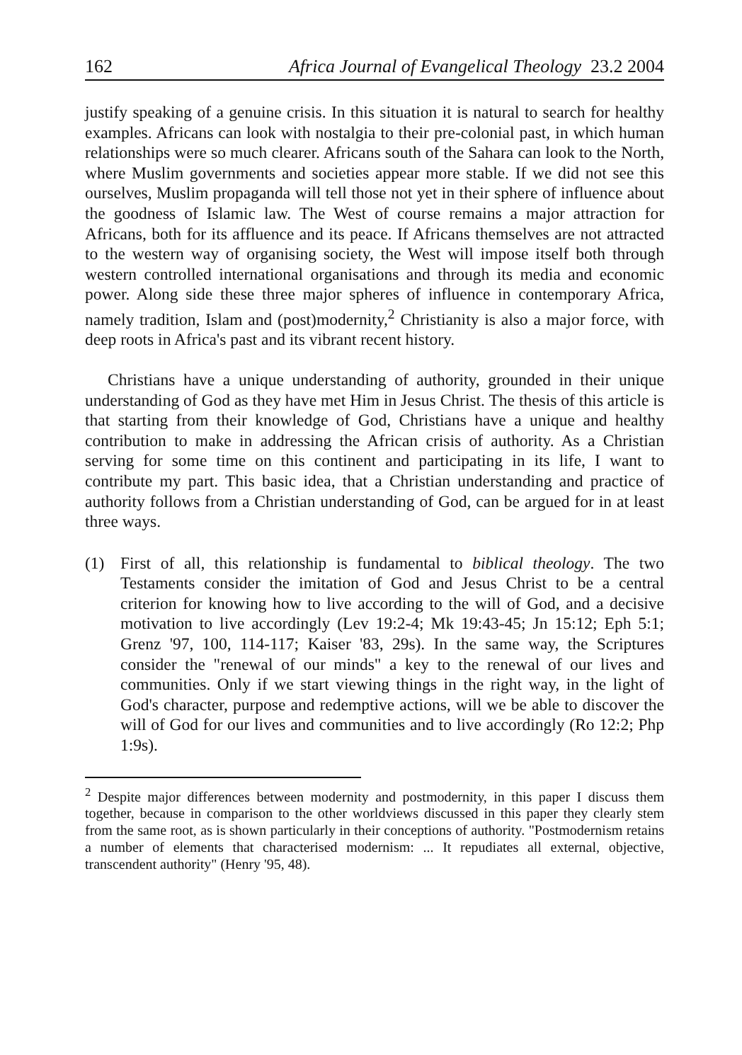162 Africa Journal of Evangelical Theology 23.2 2004
justify speaking of a genuine crisis. In this situation it is natural to search for healthy examples. Africans can look with nostalgia to their pre-colonial past, in which human relationships were so much clearer. Africans south of the Sahara can look to the North, where Muslim governments and societies appear more stable. If we did not see this ourselves, Muslim propaganda will tell those not yet in their sphere of influence about the goodness of Islamic law. The West of course remains a major attraction for Africans, both for its affluence and its peace. If Africans themselves are not attracted to the western way of organising society, the West will impose itself both through western controlled international organisations and through its media and economic power. Along side these three major spheres of influence in contemporary Africa, namely tradition, Islam and (post)modernity,<sup>2</sup> Christianity is also a major force, with deep roots in Africa's past and its vibrant recent history.
Christians have a unique understanding of authority, grounded in their unique understanding of God as they have met Him in Jesus Christ. The thesis of this article is that starting from their knowledge of God, Christians have a unique and healthy contribution to make in addressing the African crisis of authority. As a Christian serving for some time on this continent and participating in its life, I want to contribute my part. This basic idea, that a Christian understanding and practice of authority follows from a Christian understanding of God, can be argued for in at least three ways.
(1) First of all, this relationship is fundamental to biblical theology. The two Testaments consider the imitation of God and Jesus Christ to be a central criterion for knowing how to live according to the will of God, and a decisive motivation to live accordingly (Lev 19:2-4; Mk 19:43-45; Jn 15:12; Eph 5:1; Grenz '97, 100, 114-117; Kaiser '83, 29s). In the same way, the Scriptures consider the "renewal of our minds" a key to the renewal of our lives and communities. Only if we start viewing things in the right way, in the light of God's character, purpose and redemptive actions, will we be able to discover the will of God for our lives and communities and to live accordingly (Ro 12:2; Php 1:9s).
<sup>2</sup> Despite major differences between modernity and postmodernity, in this paper I discuss them together, because in comparison to the other worldviews discussed in this paper they clearly stem from the same root, as is shown particularly in their conceptions of authority. "Postmodernism retains a number of elements that characterised modernism: ... It repudiates all external, objective, transcendent authority" (Henry '95, 48).